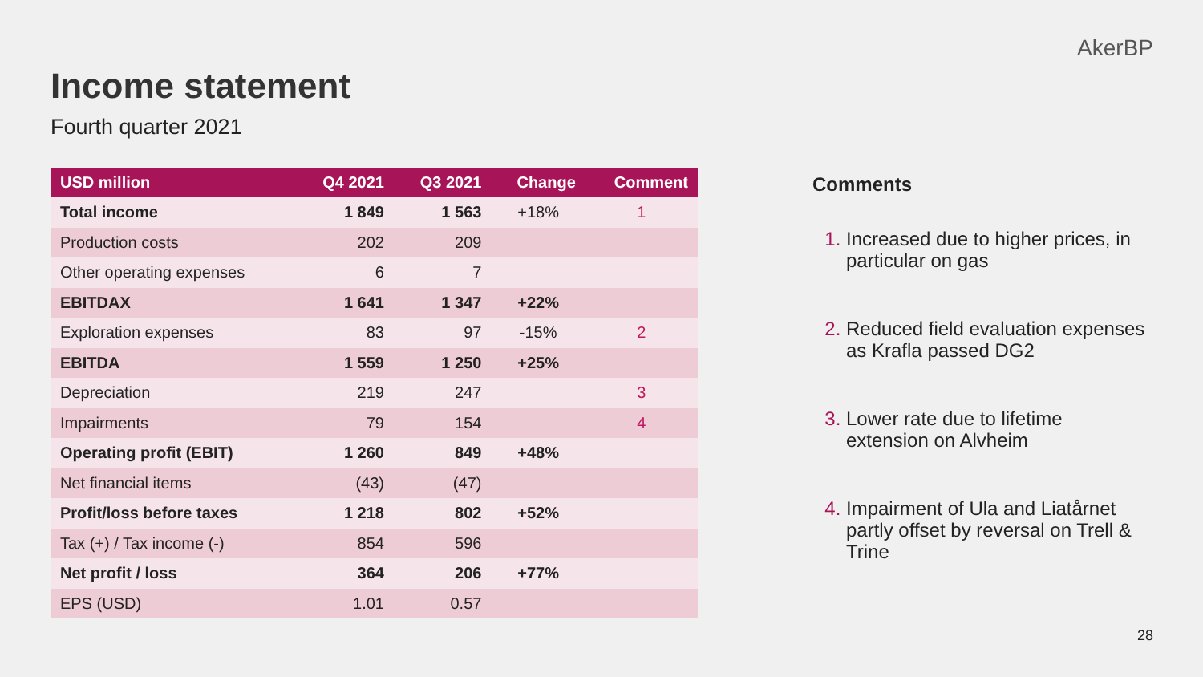AkerBP
Income statement
Fourth quarter 2021
| USD million | Q4 2021 | Q3 2021 | Change | Comment |
| --- | --- | --- | --- | --- |
| Total income | 1 849 | 1 563 | +18% | 1 |
| Production costs | 202 | 209 | | |
| Other operating expenses | 6 | 7 | | |
| EBITDAX | 1 641 | 1 347 | +22% | |
| Exploration expenses | 83 | 97 | -15% | 2 |
| EBITDA | 1 559 | 1 250 | +25% | |
| Depreciation | 219 | 247 | | 3 |
| Impairments | 79 | 154 | | 4 |
| Operating profit (EBIT) | 1 260 | 849 | +48% | |
| Net financial items | (43) | (47) | | |
| Profit/loss before taxes | 1 218 | 802 | +52% | |
| Tax (+) / Tax income (-) | 854 | 596 | | |
| Net profit / loss | 364 | 206 | +77% | |
| EPS (USD) | 1.01 | 0.57 | | |
Comments
Increased due to higher prices, in particular on gas
Reduced field evaluation expenses as Krafla passed DG2
Lower rate due to lifetime extension on Alvheim
Impairment of Ula and Liatårnet partly offset by reversal on Trell & Trine
28